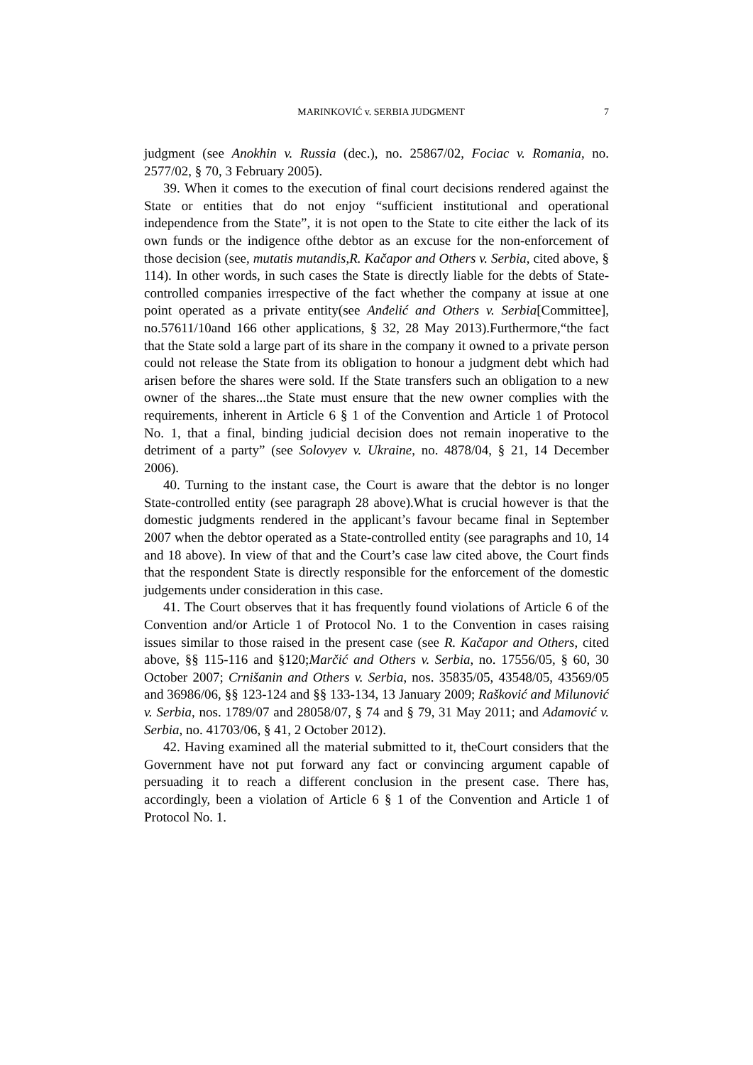MARINKOVIĆ v. SERBIA JUDGMENT 7
judgment (see Anokhin v. Russia (dec.), no. 25867/02, Fociac v. Romania, no. 2577/02, § 70, 3 February 2005).
39. When it comes to the execution of final court decisions rendered against the State or entities that do not enjoy “sufficient institutional and operational independence from the State”, it is not open to the State to cite either the lack of its own funds or the indigence ofthe debtor as an excuse for the non-enforcement of those decision (see, mutatis mutandis,R. Kačapor and Others v. Serbia, cited above, § 114). In other words, in such cases the State is directly liable for the debts of State-controlled companies irrespective of the fact whether the company at issue at one point operated as a private entity(see Anđelić and Others v. Serbia[Committee], no.57611/10and 166 other applications, § 32, 28 May 2013).Furthermore,“the fact that the State sold a large part of its share in the company it owned to a private person could not release the State from its obligation to honour a judgment debt which had arisen before the shares were sold. If the State transfers such an obligation to a new owner of the shares...the State must ensure that the new owner complies with the requirements, inherent in Article 6 § 1 of the Convention and Article 1 of Protocol No. 1, that a final, binding judicial decision does not remain inoperative to the detriment of a party” (see Solovyev v. Ukraine, no. 4878/04, § 21, 14 December 2006).
40. Turning to the instant case, the Court is aware that the debtor is no longer State-controlled entity (see paragraph 28 above).What is crucial however is that the domestic judgments rendered in the applicant’s favour became final in September 2007 when the debtor operated as a State-controlled entity (see paragraphs and 10, 14 and 18 above). In view of that and the Court’s case law cited above, the Court finds that the respondent State is directly responsible for the enforcement of the domestic judgements under consideration in this case.
41. The Court observes that it has frequently found violations of Article 6 of the Convention and/or Article 1 of Protocol No. 1 to the Convention in cases raising issues similar to those raised in the present case (see R. Kačapor and Others, cited above, §§ 115-116 and §120;Marčić and Others v. Serbia, no. 17556/05, § 60, 30 October 2007; Crnišanin and Others v. Serbia, nos. 35835/05, 43548/05, 43569/05 and 36986/06, §§ 123-124 and §§ 133-134, 13 January 2009; Rašković and Milunović v. Serbia, nos. 1789/07 and 28058/07, § 74 and § 79, 31 May 2011; and Adamović v. Serbia, no. 41703/06, § 41, 2 October 2012).
42. Having examined all the material submitted to it, theCourt considers that the Government have not put forward any fact or convincing argument capable of persuading it to reach a different conclusion in the present case. There has, accordingly, been a violation of Article 6 § 1 of the Convention and Article 1 of Protocol No. 1.